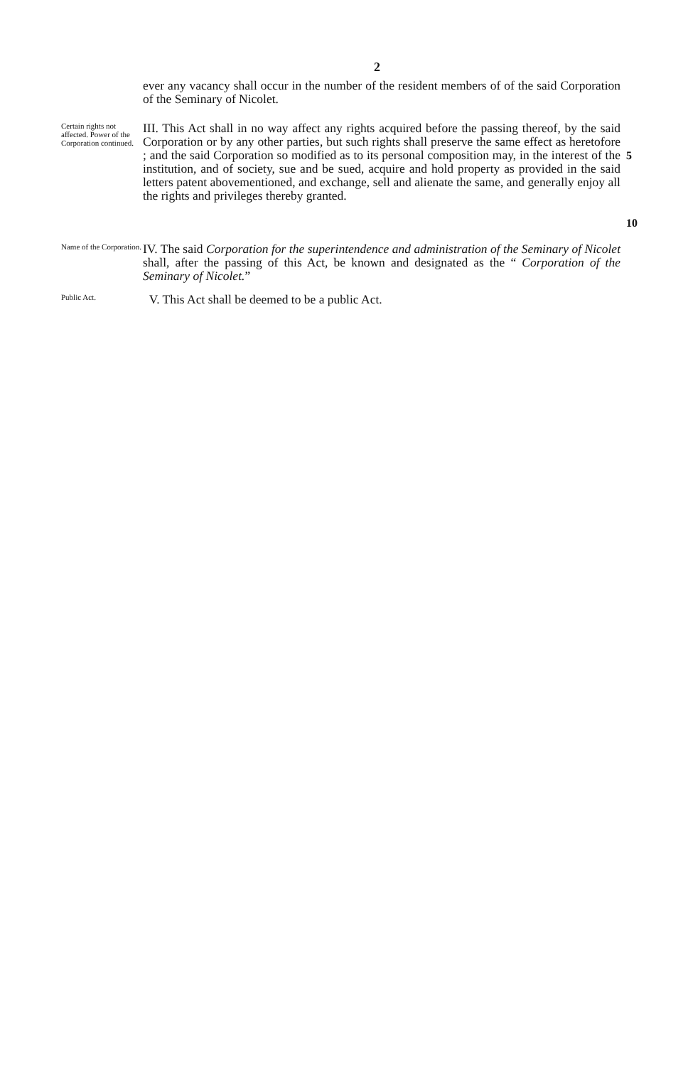2
ever any vacancy shall occur in the number of the resident members of of the said Corporation of the Seminary of Nicolet.
Certain rights not affected. Power of the Corporation continued.
III. This Act shall in no way affect any rights acquired before the passing thereof, by the said Corporation or by any other parties, but such rights shall preserve the same effect as heretofore ; and the said Corporation so modified as to its personal composition may, in the interest of the institution, and of society, sue and be sued, acquire and hold property as provided in the said letters patent abovementioned, and exchange, sell and alienate the same, and generally enjoy all the rights and privileges thereby granted.
5
10
Name of the Corporation.
IV. The said Corporation for the superintendence and administration of the Seminary of Nicolet shall, after the passing of this Act, be known and designated as the “ Corporation of the Seminary of Nicolet.”
Public Act.
V. This Act shall be deemed to be a public Act.